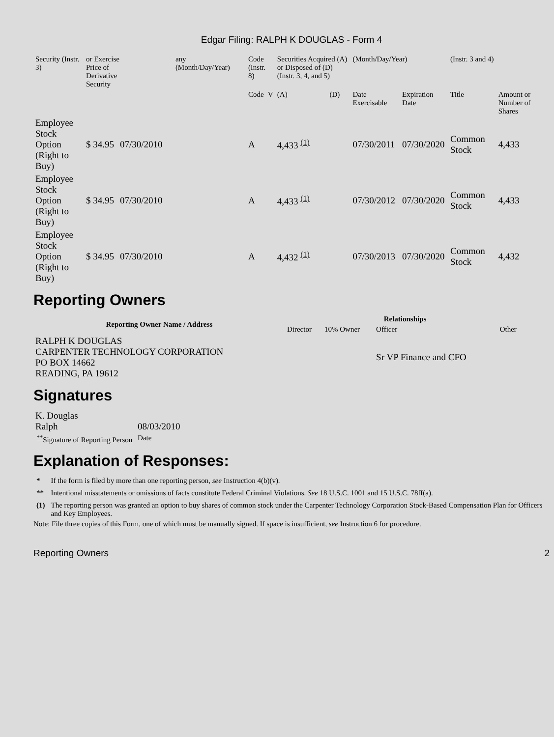Edgar Filing: RALPH K DOUGLAS - Form 4
| Security (Instr. 3) | or Exercise Price of Derivative Security | | any (Month/Day/Year) | Code (Instr. 8) | | Securities Acquired (A) or Disposed of (D) (Instr. 3, 4, and 5) | | (Month/Day/Year) | | (Instr. 3 and 4) | |
| | | | | Code | V | (A) | (D) | Date Exercisable | Expiration Date | Title | Amount or Number of Shares |
| Employee Stock Option (Right to Buy) | $ 34.95 | 07/30/2010 | | A | | 4,433 <sup>(1)</sup> | | 07/30/2011 | 07/30/2020 | Common Stock | 4,433 |
| Employee Stock Option (Right to Buy) | $ 34.95 | 07/30/2010 | | A | | 4,433 <sup>(1)</sup> | | 07/30/2012 | 07/30/2020 | Common Stock | 4,433 |
| Employee Stock Option (Right to Buy) | $ 34.95 | 07/30/2010 | | A | | 4,432 <sup>(1)</sup> | | 07/30/2013 | 07/30/2020 | Common Stock | 4,432 |
Reporting Owners
| Reporting Owner Name / Address | Relationships | | | |
| --- | --- | --- | --- | --- |
| | Director | 10% Owner | Officer | Other |
| RALPH K DOUGLAS CARPENTER TECHNOLOGY CORPORATION PO BOX 14662 READING, PA 19612 | | | Sr VP Finance and CFO | |
Signatures
| K. Douglas Ralph | 08/03/2010 |
| <sup>**</sup> Signature of Reporting Person | Date |
Explanation of Responses:
| * | If the form is filed by more than one reporting person, see Instruction 4(b)(v). |
| ** | Intentional misstatements or omissions of facts constitute Federal Criminal Violations. See 18 U.S.C. 1001 and 15 U.S.C. 78ff(a). |
| (1) | The reporting person was granted an option to buy shares of common stock under the Carpenter Technology Corporation Stock-Based Compensation Plan for Officers and Key Employees. |
Note: File three copies of this Form, one of which must be manually signed. If space is insufficient, see Instruction 6 for procedure.
Reporting Owners 2